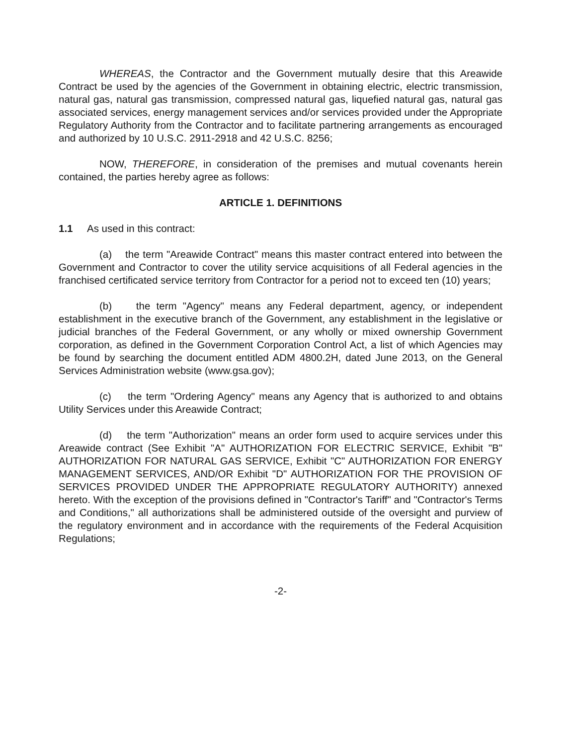WHEREAS, the Contractor and the Government mutually desire that this Areawide Contract be used by the agencies of the Government in obtaining electric, electric transmission, natural gas, natural gas transmission, compressed natural gas, liquefied natural gas, natural gas associated services, energy management services and/or services provided under the Appropriate Regulatory Authority from the Contractor and to facilitate partnering arrangements as encouraged and authorized by 10 U.S.C. 2911-2918 and 42 U.S.C. 8256;
NOW, THEREFORE, in consideration of the premises and mutual covenants herein contained, the parties hereby agree as follows:
ARTICLE 1. DEFINITIONS
1.1 As used in this contract:
(a) the term "Areawide Contract" means this master contract entered into between the Government and Contractor to cover the utility service acquisitions of all Federal agencies in the franchised certificated service territory from Contractor for a period not to exceed ten (10) years;
(b) the term "Agency" means any Federal department, agency, or independent establishment in the executive branch of the Government, any establishment in the legislative or judicial branches of the Federal Government, or any wholly or mixed ownership Government corporation, as defined in the Government Corporation Control Act, a list of which Agencies may be found by searching the document entitled ADM 4800.2H, dated June 2013, on the General Services Administration website (www.gsa.gov);
(c) the term "Ordering Agency" means any Agency that is authorized to and obtains Utility Services under this Areawide Contract;
(d) the term "Authorization" means an order form used to acquire services under this Areawide contract (See Exhibit "A" AUTHORIZATION FOR ELECTRIC SERVICE, Exhibit "B" AUTHORIZATION FOR NATURAL GAS SERVICE, Exhibit "C" AUTHORIZATION FOR ENERGY MANAGEMENT SERVICES, AND/OR Exhibit "D" AUTHORIZATION FOR THE PROVISION OF SERVICES PROVIDED UNDER THE APPROPRIATE REGULATORY AUTHORITY) annexed hereto. With the exception of the provisions defined in "Contractor's Tariff" and "Contractor's Terms and Conditions," all authorizations shall be administered outside of the oversight and purview of the regulatory environment and in accordance with the requirements of the Federal Acquisition Regulations;
-2-